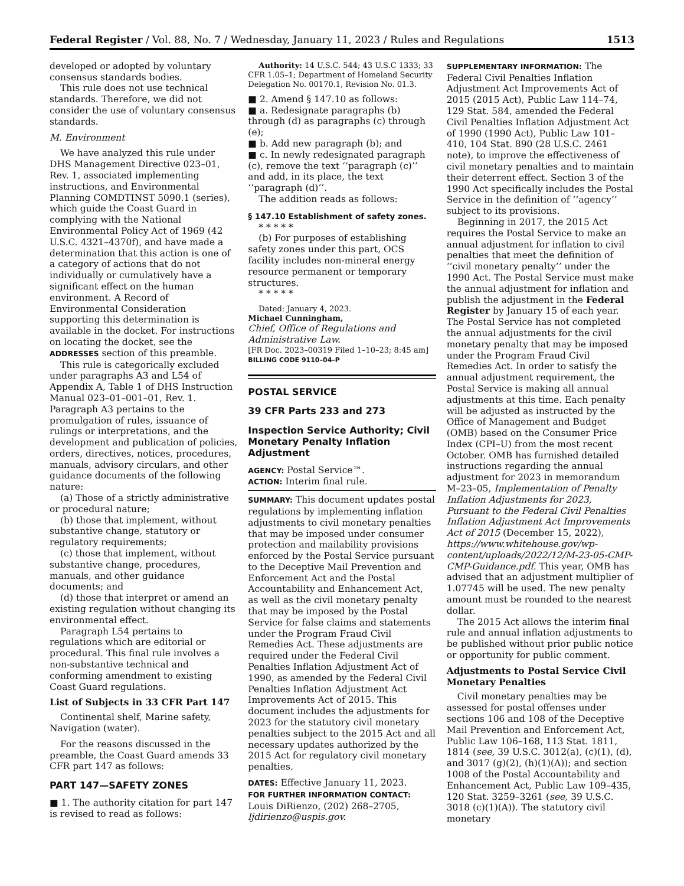Federal Register / Vol. 88, No. 7 / Wednesday, January 11, 2023 / Rules and Regulations 1513
developed or adopted by voluntary consensus standards bodies.
This rule does not use technical standards. Therefore, we did not consider the use of voluntary consensus standards.
M. Environment
We have analyzed this rule under DHS Management Directive 023–01, Rev. 1, associated implementing instructions, and Environmental Planning COMDTINST 5090.1 (series), which guide the Coast Guard in complying with the National Environmental Policy Act of 1969 (42 U.S.C. 4321–4370f), and have made a determination that this action is one of a category of actions that do not individually or cumulatively have a significant effect on the human environment. A Record of Environmental Consideration supporting this determination is available in the docket. For instructions on locating the docket, see the ADDRESSES section of this preamble.
This rule is categorically excluded under paragraphs A3 and L54 of Appendix A, Table 1 of DHS Instruction Manual 023–01–001–01, Rev. 1. Paragraph A3 pertains to the promulgation of rules, issuance of rulings or interpretations, and the development and publication of policies, orders, directives, notices, procedures, manuals, advisory circulars, and other guidance documents of the following nature:
(a) Those of a strictly administrative or procedural nature;
(b) those that implement, without substantive change, statutory or regulatory requirements;
(c) those that implement, without substantive change, procedures, manuals, and other guidance documents; and
(d) those that interpret or amend an existing regulation without changing its environmental effect.
Paragraph L54 pertains to regulations which are editorial or procedural. This final rule involves a non-substantive technical and conforming amendment to existing Coast Guard regulations.
List of Subjects in 33 CFR Part 147
Continental shelf, Marine safety, Navigation (water).
For the reasons discussed in the preamble, the Coast Guard amends 33 CFR part 147 as follows:
PART 147—SAFETY ZONES
■ 1. The authority citation for part 147 is revised to read as follows:
Authority: 14 U.S.C. 544; 43 U.S.C 1333; 33 CFR 1.05–1; Department of Homeland Security Delegation No. 00170.1, Revision No. 01.3.
■ 2. Amend § 147.10 as follows:
■ a. Redesignate paragraphs (b) through (d) as paragraphs (c) through (e);
■ b. Add new paragraph (b); and
■ c. In newly redesignated paragraph (c), remove the text ‘‘paragraph (c)’’ and add, in its place, the text ‘‘paragraph (d)’’.
The addition reads as follows:
§ 147.10 Establishment of safety zones.
* * * * *
(b) For purposes of establishing safety zones under this part, OCS facility includes non-mineral energy resource permanent or temporary structures.
* * * * *
Dated: January 4, 2023.
Michael Cunningham,
Chief, Office of Regulations and Administrative Law.
[FR Doc. 2023–00319 Filed 1–10–23; 8:45 am]
BILLING CODE 9110–04–P
POSTAL SERVICE
39 CFR Parts 233 and 273
Inspection Service Authority; Civil Monetary Penalty Inflation Adjustment
AGENCY: Postal Service™.
ACTION: Interim final rule.
SUMMARY: This document updates postal regulations by implementing inflation adjustments to civil monetary penalties that may be imposed under consumer protection and mailability provisions enforced by the Postal Service pursuant to the Deceptive Mail Prevention and Enforcement Act and the Postal Accountability and Enhancement Act, as well as the civil monetary penalty that may be imposed by the Postal Service for false claims and statements under the Program Fraud Civil Remedies Act. These adjustments are required under the Federal Civil Penalties Inflation Adjustment Act of 1990, as amended by the Federal Civil Penalties Inflation Adjustment Act Improvements Act of 2015. This document includes the adjustments for 2023 for the statutory civil monetary penalties subject to the 2015 Act and all necessary updates authorized by the 2015 Act for regulatory civil monetary penalties.
DATES: Effective January 11, 2023.
FOR FURTHER INFORMATION CONTACT: Louis DiRienzo, (202) 268–2705, ljdirienzo@uspis.gov.
SUPPLEMENTARY INFORMATION: The Federal Civil Penalties Inflation Adjustment Act Improvements Act of 2015 (2015 Act), Public Law 114–74, 129 Stat. 584, amended the Federal Civil Penalties Inflation Adjustment Act of 1990 (1990 Act), Public Law 101–410, 104 Stat. 890 (28 U.S.C. 2461 note), to improve the effectiveness of civil monetary penalties and to maintain their deterrent effect. Section 3 of the 1990 Act specifically includes the Postal Service in the definition of ‘‘agency’’ subject to its provisions.
Beginning in 2017, the 2015 Act requires the Postal Service to make an annual adjustment for inflation to civil penalties that meet the definition of ‘‘civil monetary penalty’’ under the 1990 Act. The Postal Service must make the annual adjustment for inflation and publish the adjustment in the Federal Register by January 15 of each year. The Postal Service has not completed the annual adjustments for the civil monetary penalty that may be imposed under the Program Fraud Civil Remedies Act. In order to satisfy the annual adjustment requirement, the Postal Service is making all annual adjustments at this time. Each penalty will be adjusted as instructed by the Office of Management and Budget (OMB) based on the Consumer Price Index (CPI–U) from the most recent October. OMB has furnished detailed instructions regarding the annual adjustment for 2023 in memorandum M–23–05, Implementation of Penalty Inflation Adjustments for 2023, Pursuant to the Federal Civil Penalties Inflation Adjustment Act Improvements Act of 2015 (December 15, 2022), https://www.whitehouse.gov/wp-content/uploads/2022/12/M-23-05-CMP-CMP-Guidance.pdf. This year, OMB has advised that an adjustment multiplier of 1.07745 will be used. The new penalty amount must be rounded to the nearest dollar.
The 2015 Act allows the interim final rule and annual inflation adjustments to be published without prior public notice or opportunity for public comment.
Adjustments to Postal Service Civil Monetary Penalties
Civil monetary penalties may be assessed for postal offenses under sections 106 and 108 of the Deceptive Mail Prevention and Enforcement Act, Public Law 106–168, 113 Stat. 1811, 1814 (see, 39 U.S.C. 3012(a), (c)(1), (d), and 3017 (g)(2), (h)(1)(A)); and section 1008 of the Postal Accountability and Enhancement Act, Public Law 109–435, 120 Stat. 3259–3261 (see, 39 U.S.C. 3018 (c)(1)(A)). The statutory civil monetary